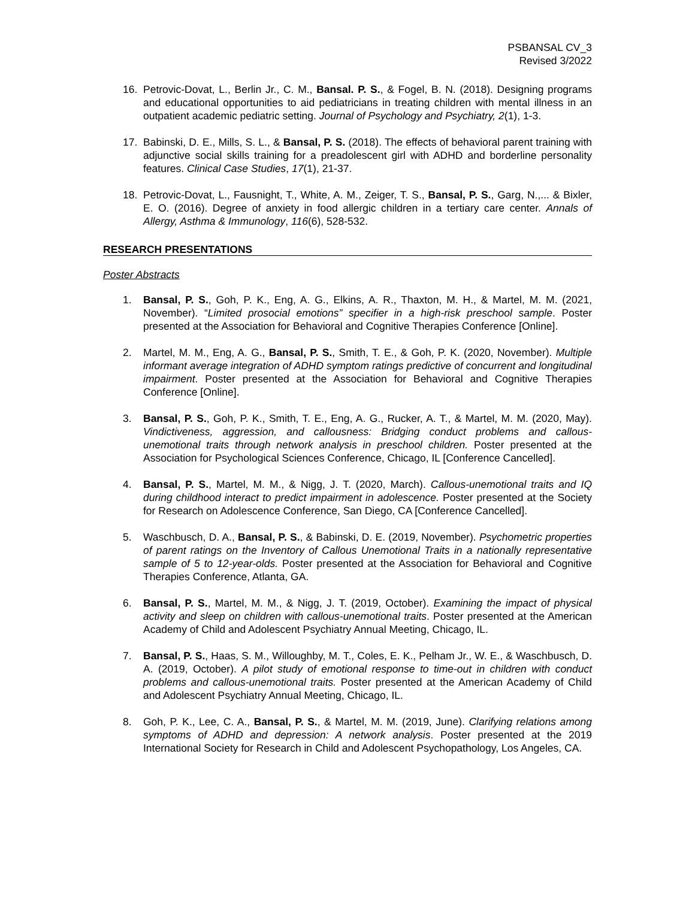PSBANSAL CV_3
Revised 3/2022
16. Petrovic-Dovat, L., Berlin Jr., C. M., Bansal. P. S., & Fogel, B. N. (2018). Designing programs and educational opportunities to aid pediatricians in treating children with mental illness in an outpatient academic pediatric setting. Journal of Psychology and Psychiatry, 2(1), 1-3.
17. Babinski, D. E., Mills, S. L., & Bansal, P. S. (2018). The effects of behavioral parent training with adjunctive social skills training for a preadolescent girl with ADHD and borderline personality features. Clinical Case Studies, 17(1), 21-37.
18. Petrovic-Dovat, L., Fausnight, T., White, A. M., Zeiger, T. S., Bansal, P. S., Garg, N.,... & Bixler, E. O. (2016). Degree of anxiety in food allergic children in a tertiary care center. Annals of Allergy, Asthma & Immunology, 116(6), 528-532.
RESEARCH PRESENTATIONS
Poster Abstracts
1. Bansal, P. S., Goh, P. K., Eng, A. G., Elkins, A. R., Thaxton, M. H., & Martel, M. M. (2021, November). “Limited prosocial emotions” specifier in a high-risk preschool sample. Poster presented at the Association for Behavioral and Cognitive Therapies Conference [Online].
2. Martel, M. M., Eng, A. G., Bansal, P. S., Smith, T. E., & Goh, P. K. (2020, November). Multiple informant average integration of ADHD symptom ratings predictive of concurrent and longitudinal impairment. Poster presented at the Association for Behavioral and Cognitive Therapies Conference [Online].
3. Bansal, P. S., Goh, P. K., Smith, T. E., Eng, A. G., Rucker, A. T., & Martel, M. M. (2020, May). Vindictiveness, aggression, and callousness: Bridging conduct problems and callous-unemotional traits through network analysis in preschool children. Poster presented at the Association for Psychological Sciences Conference, Chicago, IL [Conference Cancelled].
4. Bansal, P. S., Martel, M. M., & Nigg, J. T. (2020, March). Callous-unemotional traits and IQ during childhood interact to predict impairment in adolescence. Poster presented at the Society for Research on Adolescence Conference, San Diego, CA [Conference Cancelled].
5. Waschbusch, D. A., Bansal, P. S., & Babinski, D. E. (2019, November). Psychometric properties of parent ratings on the Inventory of Callous Unemotional Traits in a nationally representative sample of 5 to 12-year-olds. Poster presented at the Association for Behavioral and Cognitive Therapies Conference, Atlanta, GA.
6. Bansal, P. S., Martel, M. M., & Nigg, J. T. (2019, October). Examining the impact of physical activity and sleep on children with callous-unemotional traits. Poster presented at the American Academy of Child and Adolescent Psychiatry Annual Meeting, Chicago, IL.
7. Bansal, P. S., Haas, S. M., Willoughby, M. T., Coles, E. K., Pelham Jr., W. E., & Waschbusch, D. A. (2019, October). A pilot study of emotional response to time-out in children with conduct problems and callous-unemotional traits. Poster presented at the American Academy of Child and Adolescent Psychiatry Annual Meeting, Chicago, IL.
8. Goh, P. K., Lee, C. A., Bansal, P. S., & Martel, M. M. (2019, June). Clarifying relations among symptoms of ADHD and depression: A network analysis. Poster presented at the 2019 International Society for Research in Child and Adolescent Psychopathology, Los Angeles, CA.